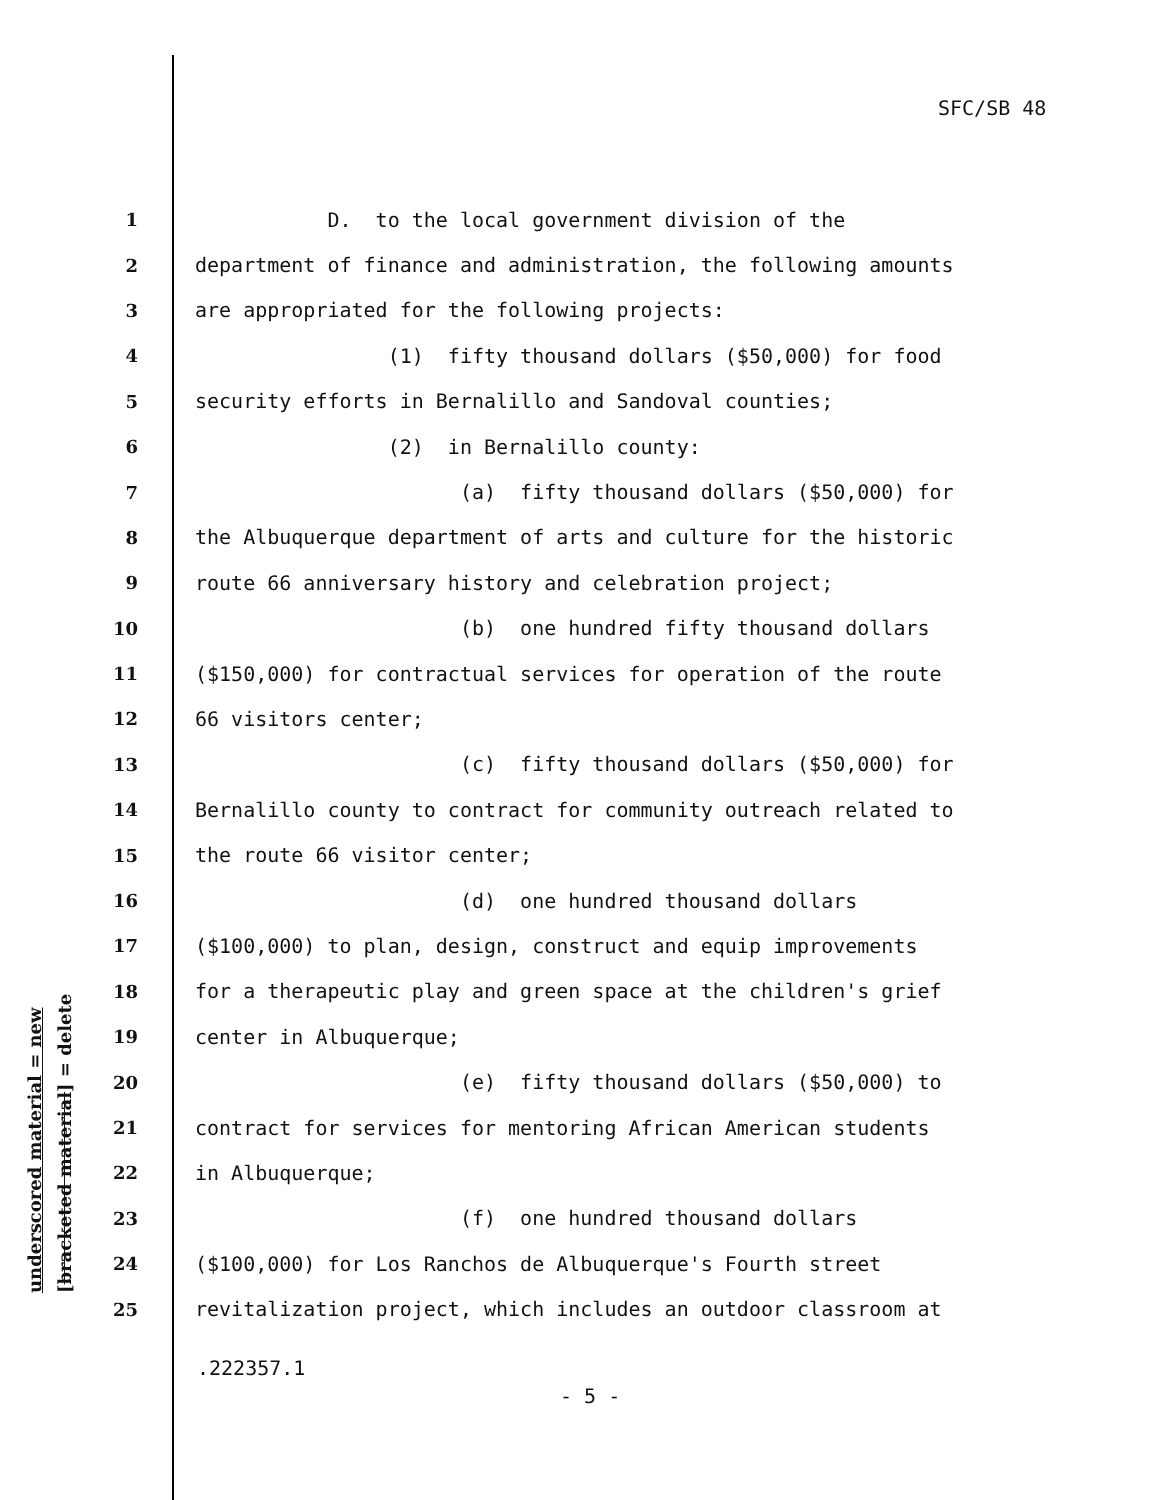SFC/SB 48
underscored material = new [bracketed material] = delete
1 D. to the local government division of the
2 department of finance and administration, the following amounts
3 are appropriated for the following projects:
4 (1) fifty thousand dollars ($50,000) for food
5 security efforts in Bernalillo and Sandoval counties;
6 (2) in Bernalillo county:
7 (a) fifty thousand dollars ($50,000) for
8 the Albuquerque department of arts and culture for the historic
9 route 66 anniversary history and celebration project;
10 (b) one hundred fifty thousand dollars
11 ($150,000) for contractual services for operation of the route
12 66 visitors center;
13 (c) fifty thousand dollars ($50,000) for
14 Bernalillo county to contract for community outreach related to
15 the route 66 visitor center;
16 (d) one hundred thousand dollars
17 ($100,000) to plan, design, construct and equip improvements
18 for a therapeutic play and green space at the children's grief
19 center in Albuquerque;
20 (e) fifty thousand dollars ($50,000) to
21 contract for services for mentoring African American students
22 in Albuquerque;
23 (f) one hundred thousand dollars
24 ($100,000) for Los Ranchos de Albuquerque's Fourth street
25 revitalization project, which includes an outdoor classroom at
.222357.1
- 5 -